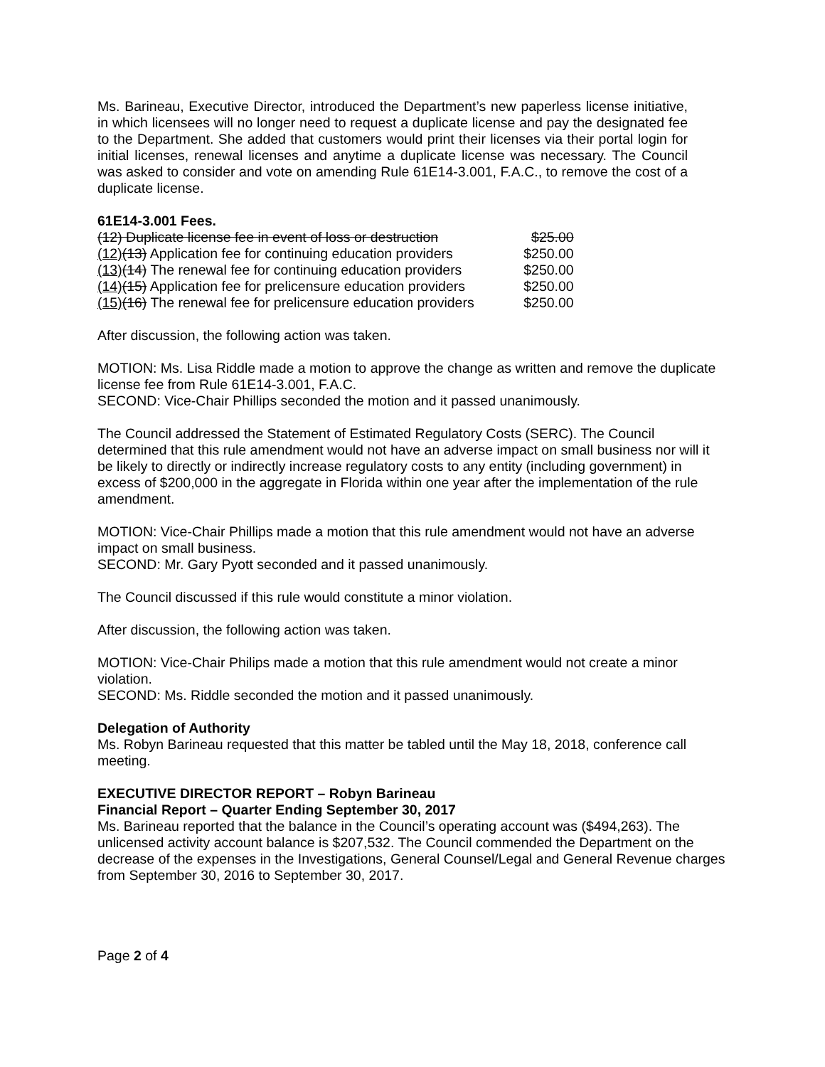Ms. Barineau, Executive Director, introduced the Department’s new paperless license initiative, in which licensees will no longer need to request a duplicate license and pay the designated fee to the Department. She added that customers would print their licenses via their portal login for initial licenses, renewal licenses and anytime a duplicate license was necessary. The Council was asked to consider and vote on amending Rule 61E14-3.001, F.A.C., to remove the cost of a duplicate license.
61E14-3.001 Fees.
| (12) Duplicate license fee in event of loss or destruction | $25.00 |
| (12) (13) Application fee for continuing education providers | $250.00 |
| (13) (14) The renewal fee for continuing education providers | $250.00 |
| (14) (15) Application fee for prelicensure education providers | $250.00 |
| (15) (16) The renewal fee for prelicensure education providers | $250.00 |
After discussion, the following action was taken.
MOTION: Ms. Lisa Riddle made a motion to approve the change as written and remove the duplicate license fee from Rule 61E14-3.001, F.A.C.
SECOND: Vice-Chair Phillips seconded the motion and it passed unanimously.
The Council addressed the Statement of Estimated Regulatory Costs (SERC). The Council determined that this rule amendment would not have an adverse impact on small business nor will it be likely to directly or indirectly increase regulatory costs to any entity (including government) in excess of $200,000 in the aggregate in Florida within one year after the implementation of the rule amendment.
MOTION: Vice-Chair Phillips made a motion that this rule amendment would not have an adverse impact on small business.
SECOND: Mr. Gary Pyott seconded and it passed unanimously.
The Council discussed if this rule would constitute a minor violation.
After discussion, the following action was taken.
MOTION: Vice-Chair Philips made a motion that this rule amendment would not create a minor violation.
SECOND: Ms. Riddle seconded the motion and it passed unanimously.
Delegation of Authority
Ms. Robyn Barineau requested that this matter be tabled until the May 18, 2018, conference call meeting.
EXECUTIVE DIRECTOR REPORT – Robyn Barineau
Financial Report – Quarter Ending September 30, 2017
Ms. Barineau reported that the balance in the Council’s operating account was ($494,263). The unlicensed activity account balance is $207,532. The Council commended the Department on the decrease of the expenses in the Investigations, General Counsel/Legal and General Revenue charges from September 30, 2016 to September 30, 2017.
Page 2 of 4